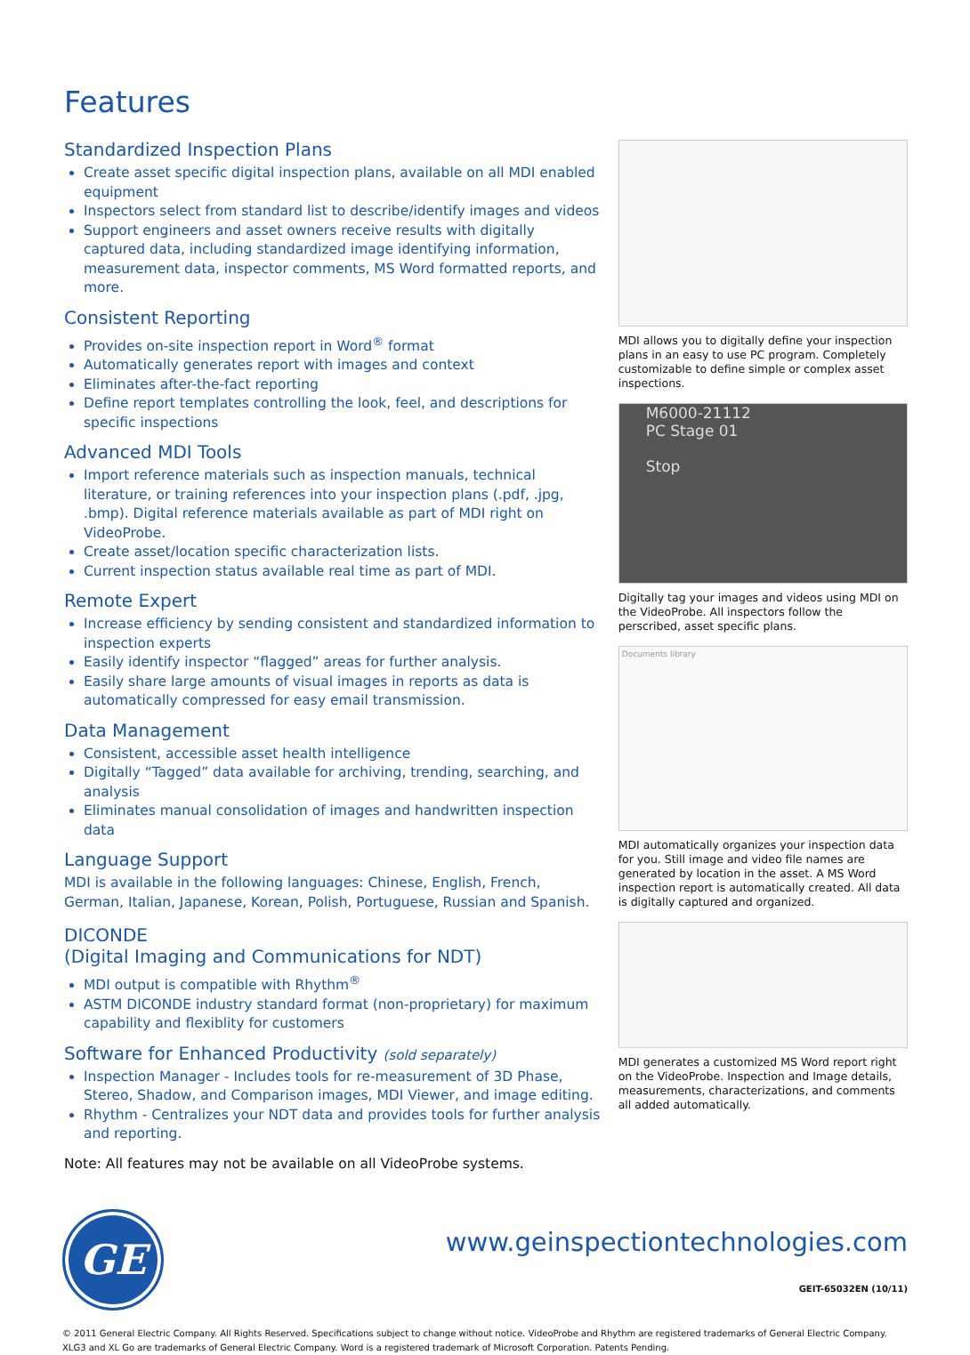Features
Standardized Inspection Plans
Create asset specific digital inspection plans, available on all MDI enabled equipment
Inspectors select from standard list to describe/identify images and videos
Support engineers and asset owners receive results with digitally captured data, including standardized image identifying information, measurement data, inspector comments, MS Word formatted reports, and more.
Consistent Reporting
Provides on-site inspection report in Word<sup>®</sup> format
Automatically generates report with images and context
Eliminates after-the-fact reporting
Define report templates controlling the look, feel, and descriptions for specific inspections
Advanced MDI Tools
Import reference materials such as inspection manuals, technical literature, or training references into your inspection plans (.pdf, .jpg, .bmp). Digital reference materials available as part of MDI right on VideoProbe.
Create asset/location specific characterization lists.
Current inspection status available real time as part of MDI.
Remote Expert
Increase efficiency by sending consistent and standardized information to inspection experts
Easily identify inspector “flagged” areas for further analysis.
Easily share large amounts of visual images in reports as data is automatically compressed for easy email transmission.
Data Management
Consistent, accessible asset health intelligence
Digitally “Tagged” data available for archiving, trending, searching, and analysis
Eliminates manual consolidation of images and handwritten inspection data
Language Support
MDI is available in the following languages: Chinese, English, French, German, Italian, Japanese, Korean, Polish, Portuguese, Russian and Spanish.
DICONDE
(Digital Imaging and Communications for NDT)
MDI output is compatible with Rhythm<sup>®</sup>
ASTM DICONDE industry standard format (non-proprietary) for maximum capability and flexiblity for customers
Software for Enhanced Productivity (sold separately)
Inspection Manager - Includes tools for re-measurement of 3D Phase, Stereo, Shadow, and Comparison images, MDI Viewer, and image editing.
Rhythm - Centralizes your NDT data and provides tools for further analysis and reporting.
Note: All features may not be available on all VideoProbe systems.
MDI allows you to digitally define your inspection plans in an easy to use PC program. Completely customizable to define simple or complex asset inspections.
M6000-21112
PC Stage 01
Stop
Digitally tag your images and videos using MDI on the VideoProbe. All inspectors follow the perscribed, asset specific plans.
Documents library
MDI automatically organizes your inspection data for you. Still image and video file names are generated by location in the asset. A MS Word inspection report is automatically created. All data is digitally captured and organized.
MDI generates a customized MS Word report right on the VideoProbe. Inspection and Image details, measurements, characterizations, and comments all added automatically.
GE
www.geinspectiontechnologies.com
GEIT-65032EN (10/11)
© 2011 General Electric Company. All Rights Reserved. Specifications subject to change without notice. VideoProbe and Rhythm are registered trademarks of General Electric Company. XLG3 and XL Go are trademarks of General Electric Company. Word is a registered trademark of Microsoft Corporation. Patents Pending.